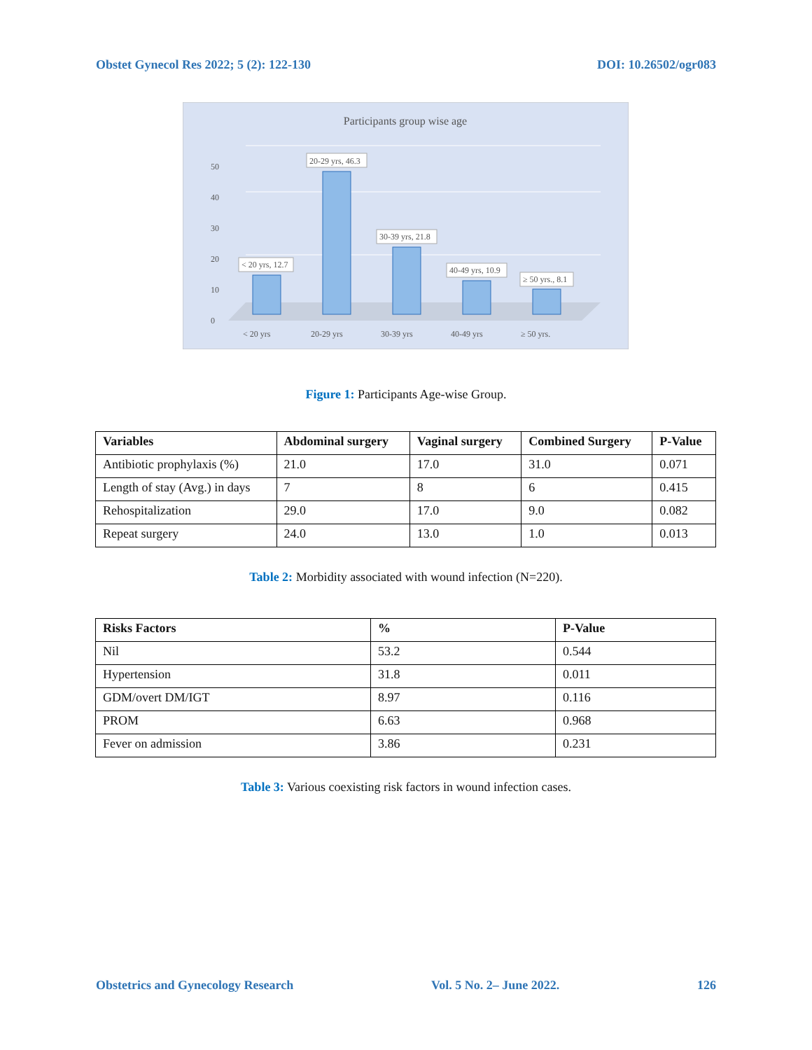Obstet Gynecol Res 2022; 5 (2): 122-130 DOI: 10.26502/ogr083
Participants group wise age
50
40
30
20
10
0
< 20 yrs, 12.7
20-29 yrs, 46.3
30-39 yrs, 21.8
40-49 yrs, 10.9
≥ 50 yrs., 8.1
< 20 yrs
20-29 yrs
30-39 yrs
40-49 yrs
≥ 50 yrs.
Figure 1: Participants Age-wise Group.
| Variables | Abdominal surgery | Vaginal surgery | Combined Surgery | P-Value |
| --- | --- | --- | --- | --- |
| Antibiotic prophylaxis (%) | 21.0 | 17.0 | 31.0 | 0.071 |
| Length of stay (Avg.) in days | 7 | 8 | 6 | 0.415 |
| Rehospitalization | 29.0 | 17.0 | 9.0 | 0.082 |
| Repeat surgery | 24.0 | 13.0 | 1.0 | 0.013 |
Table 2: Morbidity associated with wound infection (N=220).
| Risks Factors | % | P-Value |
| --- | --- | --- |
| Nil | 53.2 | 0.544 |
| Hypertension | 31.8 | 0.011 |
| GDM/overt DM/IGT | 8.97 | 0.116 |
| PROM | 6.63 | 0.968 |
| Fever on admission | 3.86 | 0.231 |
Table 3: Various coexisting risk factors in wound infection cases.
Obstetrics and Gynecology Research Vol. 5 No. 2– June 2022. 126